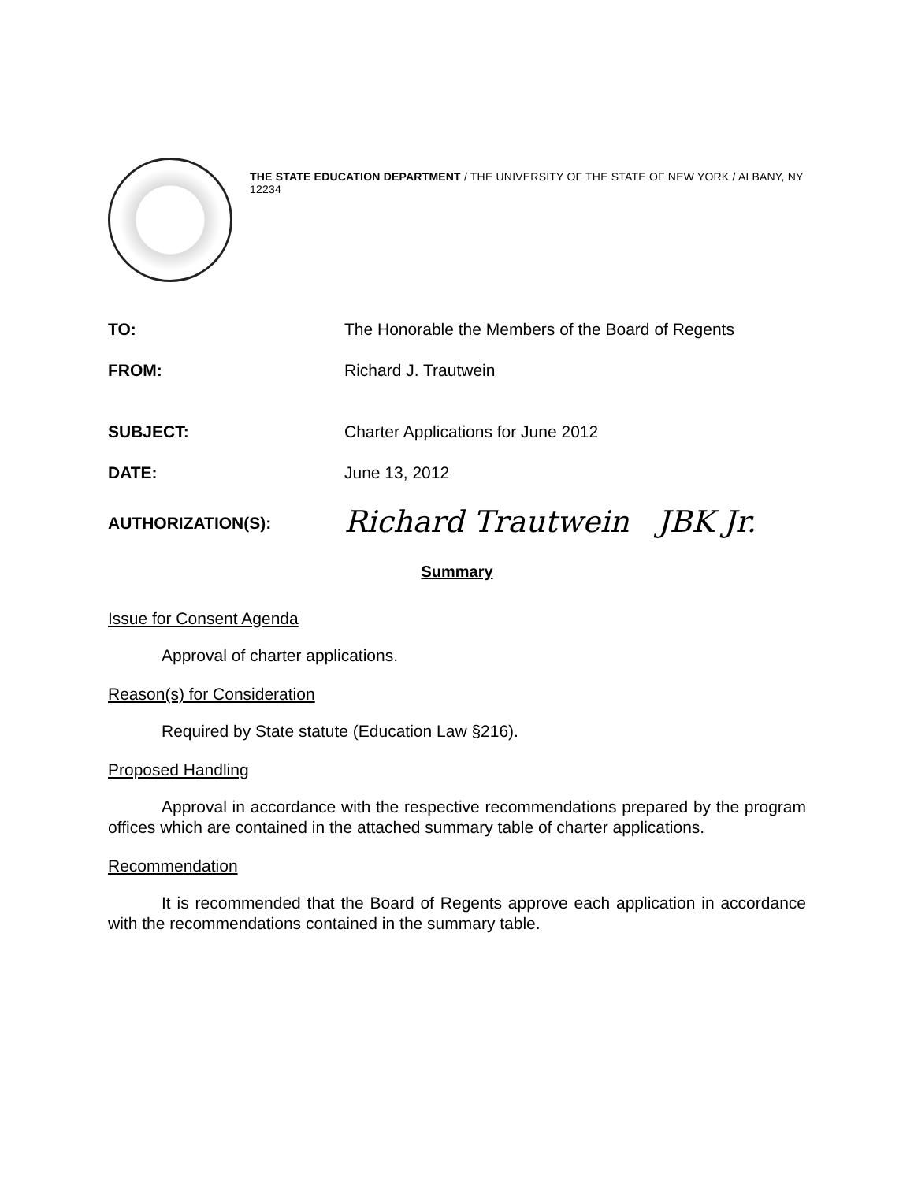THE STATE EDUCATION DEPARTMENT / THE UNIVERSITY OF THE STATE OF NEW YORK / ALBANY, NY 12234
| TO: | The Honorable the Members of the Board of Regents |
| FROM: | Richard J. Trautwein |
| SUBJECT: | Charter Applications for June 2012 |
| DATE: | June 13, 2012 |
| AUTHORIZATION(S): | Richard Trautwein JBK Jr. |
Summary
Issue for Consent Agenda
Approval of charter applications.
Reason(s) for Consideration
Required by State statute (Education Law §216).
Proposed Handling
Approval in accordance with the respective recommendations prepared by the program offices which are contained in the attached summary table of charter applications.
Recommendation
It is recommended that the Board of Regents approve each application in accordance with the recommendations contained in the summary table.